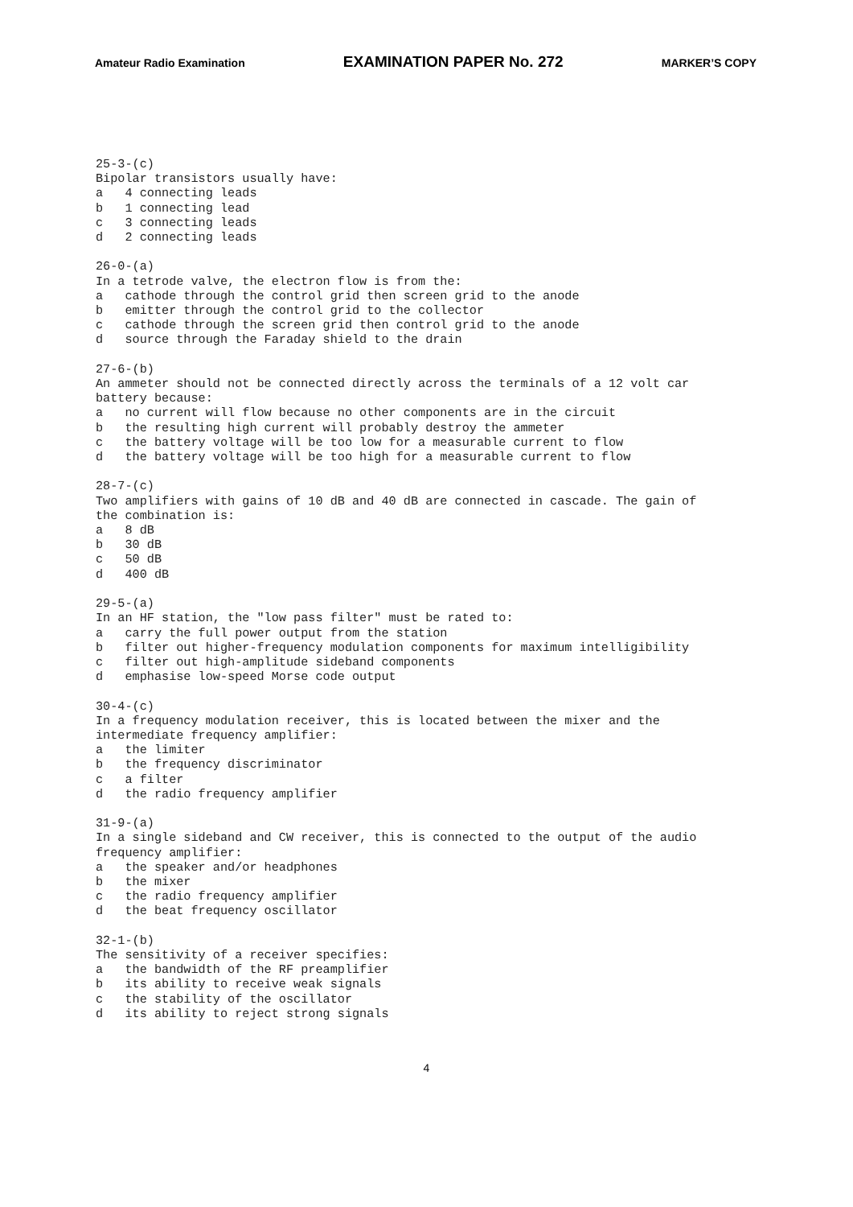Amateur Radio Examination EXAMINATION PAPER No. 272 MARKER’S COPY
25-3-(c)
Bipolar transistors usually have:
a   4 connecting leads
b   1 connecting lead
c   3 connecting leads
d   2 connecting leads

26-0-(a)
In a tetrode valve, the electron flow is from the:
a   cathode through the control grid then screen grid to the anode
b   emitter through the control grid to the collector
c   cathode through the screen grid then control grid to the anode
d   source through the Faraday shield to the drain

27-6-(b)
An ammeter should not be connected directly across the terminals of a 12 volt car
battery because:
a   no current will flow because no other components are in the circuit
b   the resulting high current will probably destroy the ammeter
c   the battery voltage will be too low for a measurable current to flow
d   the battery voltage will be too high for a measurable current to flow

28-7-(c)
Two amplifiers with gains of 10 dB and 40 dB are connected in cascade. The gain of
the combination is:
a   8 dB
b   30 dB
c   50 dB
d   400 dB

29-5-(a)
In an HF station, the "low pass filter" must be rated to:
a   carry the full power output from the station
b   filter out higher-frequency modulation components for maximum intelligibility
c   filter out high-amplitude sideband components
d   emphasise low-speed Morse code output

30-4-(c)
In a frequency modulation receiver, this is located between the mixer and the
intermediate frequency amplifier:
a   the limiter
b   the frequency discriminator
c   a filter
d   the radio frequency amplifier

31-9-(a)
In a single sideband and CW receiver, this is connected to the output of the audio
frequency amplifier:
a   the speaker and/or headphones
b   the mixer
c   the radio frequency amplifier
d   the beat frequency oscillator

32-1-(b)
The sensitivity of a receiver specifies:
a   the bandwidth of the RF preamplifier
b   its ability to receive weak signals
c   the stability of the oscillator
d   its ability to reject strong signals
4